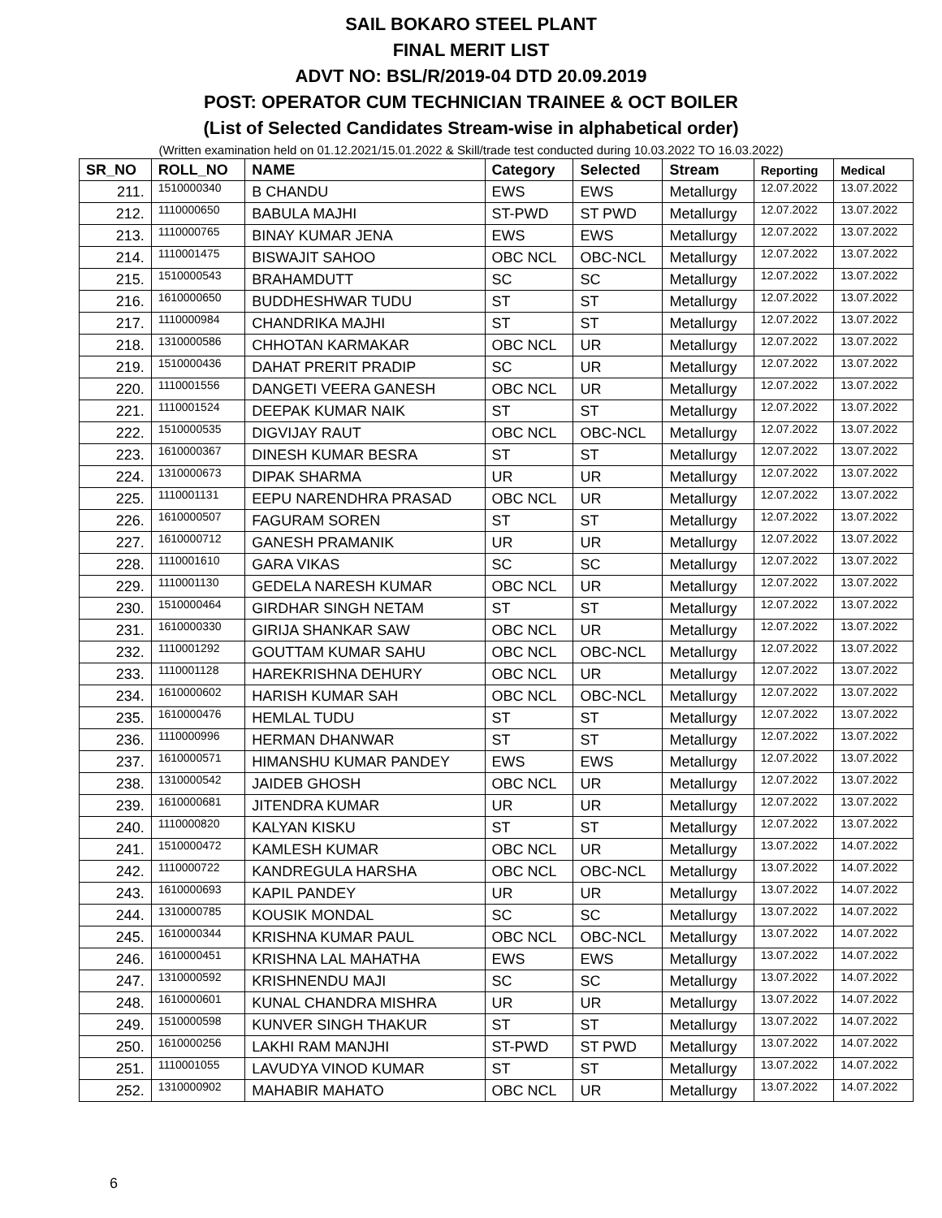SAIL BOKARO STEEL PLANT
FINAL MERIT LIST
ADVT NO: BSL/R/2019-04 DTD 20.09.2019
POST: OPERATOR CUM TECHNICIAN TRAINEE & OCT BOILER
(List of Selected Candidates Stream-wise in alphabetical order)
(Written examination held on 01.12.2021/15.01.2022 & Skill/trade test conducted during 10.03.2022 TO 16.03.2022)
| SR_NO | ROLL_NO | NAME | Category | Selected | Stream | Reporting | Medical |
| --- | --- | --- | --- | --- | --- | --- | --- |
| 211. | 1510000340 | B CHANDU | EWS | EWS | Metallurgy | 12.07.2022 | 13.07.2022 |
| 212. | 1110000650 | BABULA MAJHI | ST-PWD | ST PWD | Metallurgy | 12.07.2022 | 13.07.2022 |
| 213. | 1110000765 | BINAY KUMAR JENA | EWS | EWS | Metallurgy | 12.07.2022 | 13.07.2022 |
| 214. | 1110001475 | BISWAJIT SAHOO | OBC NCL | OBC-NCL | Metallurgy | 12.07.2022 | 13.07.2022 |
| 215. | 1510000543 | BRAHAMDUTT | SC | SC | Metallurgy | 12.07.2022 | 13.07.2022 |
| 216. | 1610000650 | BUDDHESHWAR TUDU | ST | ST | Metallurgy | 12.07.2022 | 13.07.2022 |
| 217. | 1110000984 | CHANDRIKA MAJHI | ST | ST | Metallurgy | 12.07.2022 | 13.07.2022 |
| 218. | 1310000586 | CHHOTAN KARMAKAR | OBC NCL | UR | Metallurgy | 12.07.2022 | 13.07.2022 |
| 219. | 1510000436 | DAHAT PRERIT PRADIP | SC | UR | Metallurgy | 12.07.2022 | 13.07.2022 |
| 220. | 1110001556 | DANGETI VEERA GANESH | OBC NCL | UR | Metallurgy | 12.07.2022 | 13.07.2022 |
| 221. | 1110001524 | DEEPAK KUMAR NAIK | ST | ST | Metallurgy | 12.07.2022 | 13.07.2022 |
| 222. | 1510000535 | DIGVIJAY RAUT | OBC NCL | OBC-NCL | Metallurgy | 12.07.2022 | 13.07.2022 |
| 223. | 1610000367 | DINESH KUMAR BESRA | ST | ST | Metallurgy | 12.07.2022 | 13.07.2022 |
| 224. | 1310000673 | DIPAK SHARMA | UR | UR | Metallurgy | 12.07.2022 | 13.07.2022 |
| 225. | 1110001131 | EEPU NARENDHRA PRASAD | OBC NCL | UR | Metallurgy | 12.07.2022 | 13.07.2022 |
| 226. | 1610000507 | FAGURAM SOREN | ST | ST | Metallurgy | 12.07.2022 | 13.07.2022 |
| 227. | 1610000712 | GANESH PRAMANIK | UR | UR | Metallurgy | 12.07.2022 | 13.07.2022 |
| 228. | 1110001610 | GARA VIKAS | SC | SC | Metallurgy | 12.07.2022 | 13.07.2022 |
| 229. | 1110001130 | GEDELA NARESH KUMAR | OBC NCL | UR | Metallurgy | 12.07.2022 | 13.07.2022 |
| 230. | 1510000464 | GIRDHAR SINGH NETAM | ST | ST | Metallurgy | 12.07.2022 | 13.07.2022 |
| 231. | 1610000330 | GIRIJA SHANKAR SAW | OBC NCL | UR | Metallurgy | 12.07.2022 | 13.07.2022 |
| 232. | 1110001292 | GOUTTAM KUMAR SAHU | OBC NCL | OBC-NCL | Metallurgy | 12.07.2022 | 13.07.2022 |
| 233. | 1110001128 | HAREKRISHNA DEHURY | OBC NCL | UR | Metallurgy | 12.07.2022 | 13.07.2022 |
| 234. | 1610000602 | HARISH KUMAR SAH | OBC NCL | OBC-NCL | Metallurgy | 12.07.2022 | 13.07.2022 |
| 235. | 1610000476 | HEMLAL TUDU | ST | ST | Metallurgy | 12.07.2022 | 13.07.2022 |
| 236. | 1110000996 | HERMAN DHANWAR | ST | ST | Metallurgy | 12.07.2022 | 13.07.2022 |
| 237. | 1610000571 | HIMANSHU KUMAR PANDEY | EWS | EWS | Metallurgy | 12.07.2022 | 13.07.2022 |
| 238. | 1310000542 | JAIDEB GHOSH | OBC NCL | UR | Metallurgy | 12.07.2022 | 13.07.2022 |
| 239. | 1610000681 | JITENDRA KUMAR | UR | UR | Metallurgy | 12.07.2022 | 13.07.2022 |
| 240. | 1110000820 | KALYAN KISKU | ST | ST | Metallurgy | 12.07.2022 | 13.07.2022 |
| 241. | 1510000472 | KAMLESH KUMAR | OBC NCL | UR | Metallurgy | 13.07.2022 | 14.07.2022 |
| 242. | 1110000722 | KANDREGULA HARSHA | OBC NCL | OBC-NCL | Metallurgy | 13.07.2022 | 14.07.2022 |
| 243. | 1610000693 | KAPIL PANDEY | UR | UR | Metallurgy | 13.07.2022 | 14.07.2022 |
| 244. | 1310000785 | KOUSIK MONDAL | SC | SC | Metallurgy | 13.07.2022 | 14.07.2022 |
| 245. | 1610000344 | KRISHNA KUMAR PAUL | OBC NCL | OBC-NCL | Metallurgy | 13.07.2022 | 14.07.2022 |
| 246. | 1610000451 | KRISHNA LAL MAHATHA | EWS | EWS | Metallurgy | 13.07.2022 | 14.07.2022 |
| 247. | 1310000592 | KRISHNENDU MAJI | SC | SC | Metallurgy | 13.07.2022 | 14.07.2022 |
| 248. | 1610000601 | KUNAL CHANDRA MISHRA | UR | UR | Metallurgy | 13.07.2022 | 14.07.2022 |
| 249. | 1510000598 | KUNVER SINGH THAKUR | ST | ST | Metallurgy | 13.07.2022 | 14.07.2022 |
| 250. | 1610000256 | LAKHI RAM MANJHI | ST-PWD | ST PWD | Metallurgy | 13.07.2022 | 14.07.2022 |
| 251. | 1110001055 | LAVUDYA VINOD KUMAR | ST | ST | Metallurgy | 13.07.2022 | 14.07.2022 |
| 252. | 1310000902 | MAHABIR MAHATO | OBC NCL | UR | Metallurgy | 13.07.2022 | 14.07.2022 |
6